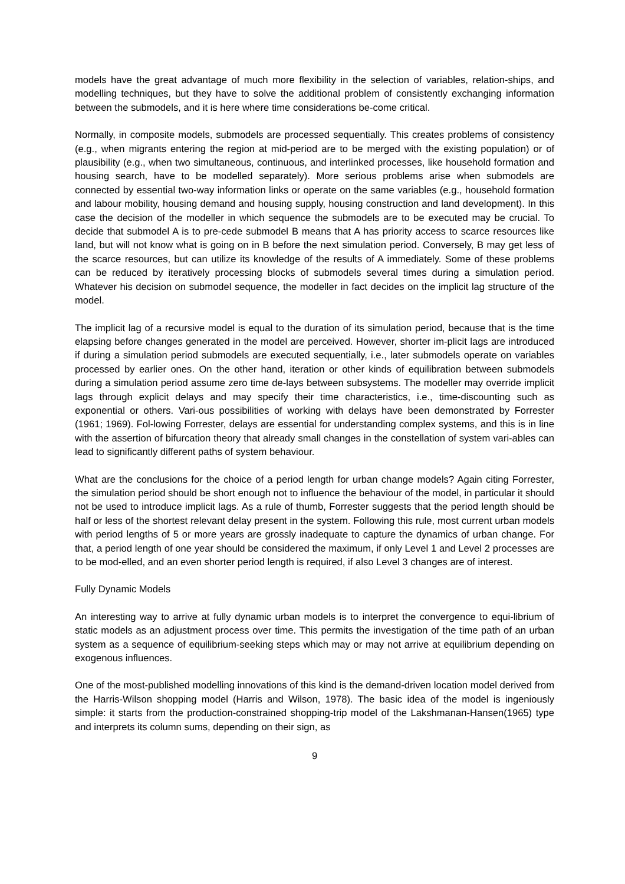models have the great advantage of much more flexibility in the selection of variables, relation-ships, and modelling techniques, but they have to solve the additional problem of consistently exchanging information between the submodels, and it is here where time considerations be-come critical.
Normally, in composite models, submodels are processed sequentially. This creates problems of consistency (e.g., when migrants entering the region at mid-period are to be merged with the existing population) or of plausibility (e.g., when two simultaneous, continuous, and interlinked processes, like household formation and housing search, have to be modelled separately). More serious problems arise when submodels are connected by essential two-way information links or operate on the same variables (e.g., household formation and labour mobility, housing demand and housing supply, housing construction and land development). In this case the decision of the modeller in which sequence the submodels are to be executed may be crucial. To decide that submodel A is to pre-cede submodel B means that A has priority access to scarce resources like land, but will not know what is going on in B before the next simulation period. Conversely, B may get less of the scarce resources, but can utilize its knowledge of the results of A immediately. Some of these problems can be reduced by iteratively processing blocks of submodels several times during a simulation period. Whatever his decision on submodel sequence, the modeller in fact decides on the implicit lag structure of the model.
The implicit lag of a recursive model is equal to the duration of its simulation period, because that is the time elapsing before changes generated in the model are perceived. However, shorter im-plicit lags are introduced if during a simulation period submodels are executed sequentially, i.e., later submodels operate on variables processed by earlier ones. On the other hand, iteration or other kinds of equilibration between submodels during a simulation period assume zero time de-lays between subsystems. The modeller may override implicit lags through explicit delays and may specify their time characteristics, i.e., time-discounting such as exponential or others. Vari-ous possibilities of working with delays have been demonstrated by Forrester (1961; 1969). Fol-lowing Forrester, delays are essential for understanding complex systems, and this is in line with the assertion of bifurcation theory that already small changes in the constellation of system vari-ables can lead to significantly different paths of system behaviour.
What are the conclusions for the choice of a period length for urban change models? Again citing Forrester, the simulation period should be short enough not to influence the behaviour of the model, in particular it should not be used to introduce implicit lags. As a rule of thumb, Forrester suggests that the period length should be half or less of the shortest relevant delay present in the system. Following this rule, most current urban models with period lengths of 5 or more years are grossly inadequate to capture the dynamics of urban change. For that, a period length of one year should be considered the maximum, if only Level 1 and Level 2 processes are to be mod-elled, and an even shorter period length is required, if also Level 3 changes are of interest.
Fully Dynamic Models
An interesting way to arrive at fully dynamic urban models is to interpret the convergence to equi-librium of static models as an adjustment process over time. This permits the investigation of the time path of an urban system as a sequence of equilibrium-seeking steps which may or may not arrive at equilibrium depending on exogenous influences.
One of the most-published modelling innovations of this kind is the demand-driven location model derived from the Harris-Wilson shopping model (Harris and Wilson, 1978). The basic idea of the model is ingeniously simple: it starts from the production-constrained shopping-trip model of the Lakshmanan-Hansen(1965) type and interprets its column sums, depending on their sign, as
9